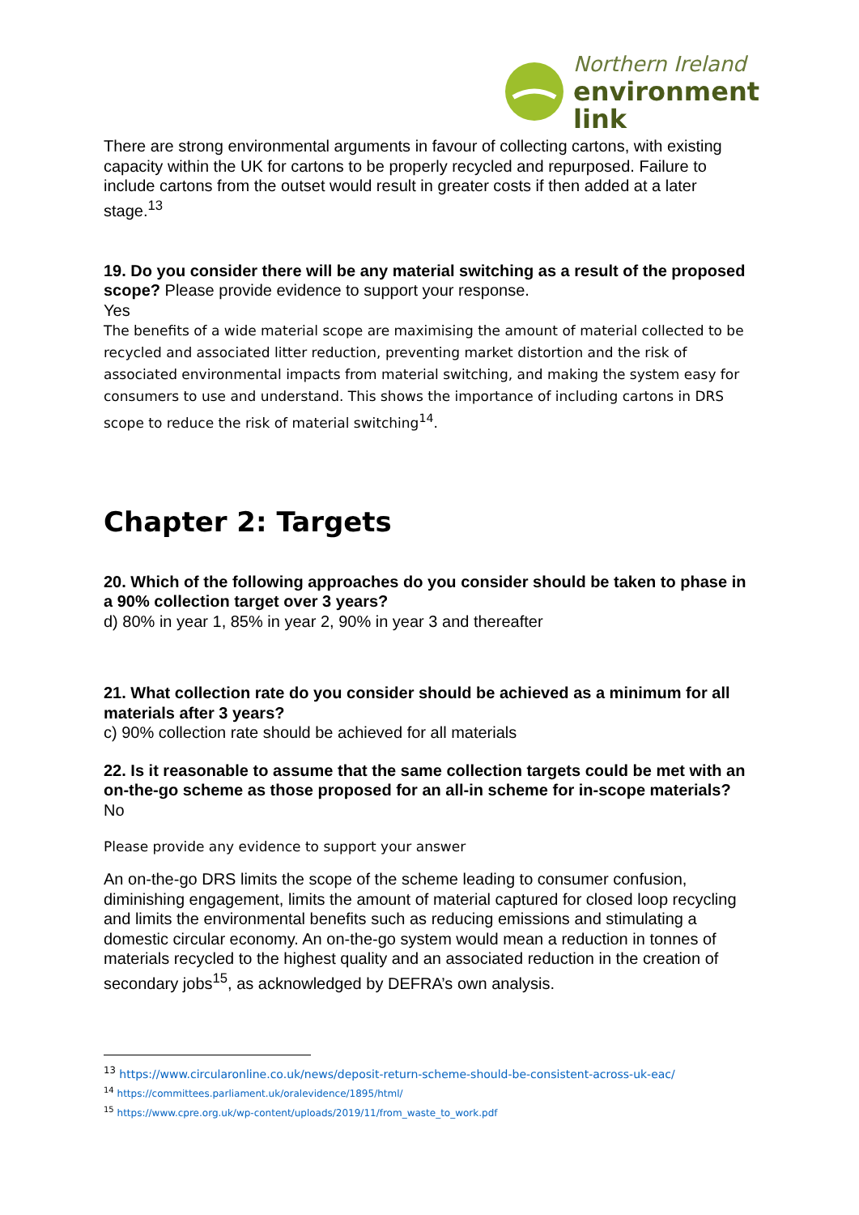Northern Ireland
environment
link
There are strong environmental arguments in favour of collecting cartons, with existing capacity within the UK for cartons to be properly recycled and repurposed. Failure to include cartons from the outset would result in greater costs if then added at a later stage.<sup>13</sup>
19. Do you consider there will be any material switching as a result of the proposed scope? Please provide evidence to support your response.
Yes
The benefits of a wide material scope are maximising the amount of material collected to be recycled and associated litter reduction, preventing market distortion and the risk of associated environmental impacts from material switching, and making the system easy for consumers to use and understand. This shows the importance of including cartons in DRS scope to reduce the risk of material switching<sup>14</sup>.
Chapter 2: Targets
20. Which of the following approaches do you consider should be taken to phase in a 90% collection target over 3 years?
d) 80% in year 1, 85% in year 2, 90% in year 3 and thereafter
21. What collection rate do you consider should be achieved as a minimum for all materials after 3 years?
c) 90% collection rate should be achieved for all materials
22. Is it reasonable to assume that the same collection targets could be met with an on-the-go scheme as those proposed for an all-in scheme for in-scope materials?
No
Please provide any evidence to support your answer
An on-the-go DRS limits the scope of the scheme leading to consumer confusion, diminishing engagement, limits the amount of material captured for closed loop recycling and limits the environmental benefits such as reducing emissions and stimulating a domestic circular economy. An on-the-go system would mean a reduction in tonnes of materials recycled to the highest quality and an associated reduction in the creation of secondary jobs<sup>15</sup>, as acknowledged by DEFRA’s own analysis.
<sup>13</sup> https://www.circularonline.co.uk/news/deposit-return-scheme-should-be-consistent-across-uk-eac/
<sup>14</sup> https://committees.parliament.uk/oralevidence/1895/html/
<sup>15</sup> https://www.cpre.org.uk/wp-content/uploads/2019/11/from_waste_to_work.pdf